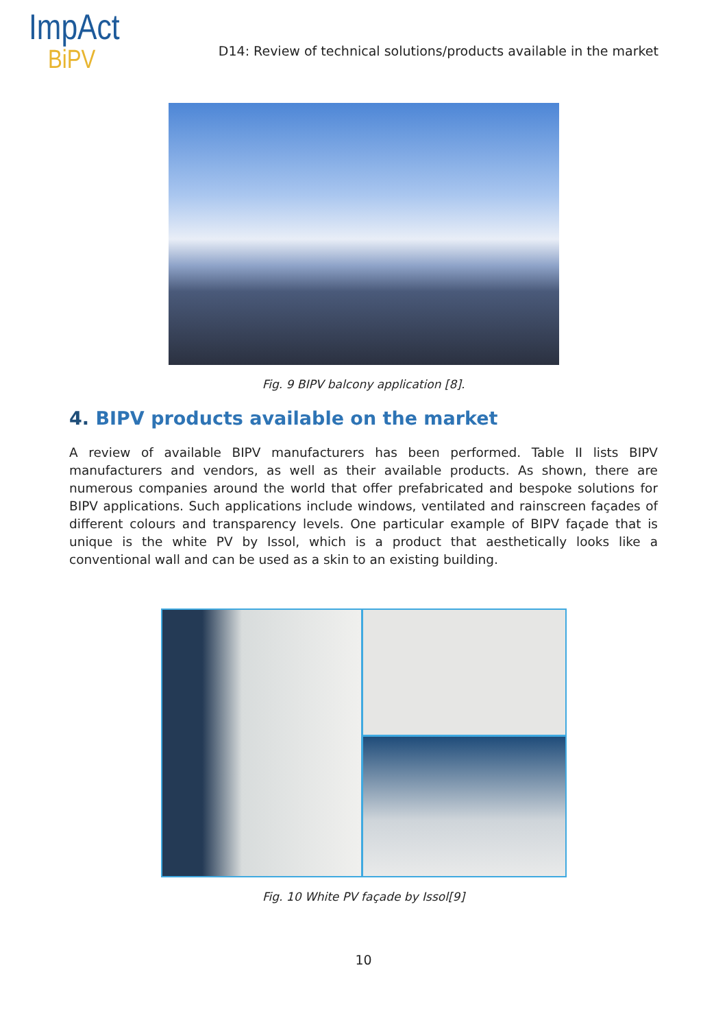ImpAct
BiPV
D14: Review of technical solutions/products available in the market
Fig. 9 BIPV balcony application [8].
4. BIPV products available on the market
A review of available BIPV manufacturers has been performed. Table II lists BIPV manufacturers and vendors, as well as their available products. As shown, there are numerous companies around the world that offer prefabricated and bespoke solutions for BIPV applications. Such applications include windows, ventilated and rainscreen façades of different colours and transparency levels. One particular example of BIPV façade that is unique is the white PV by Issol, which is a product that aesthetically looks like a conventional wall and can be used as a skin to an existing building.
Fig. 10 White PV façade by Issol[9]
10